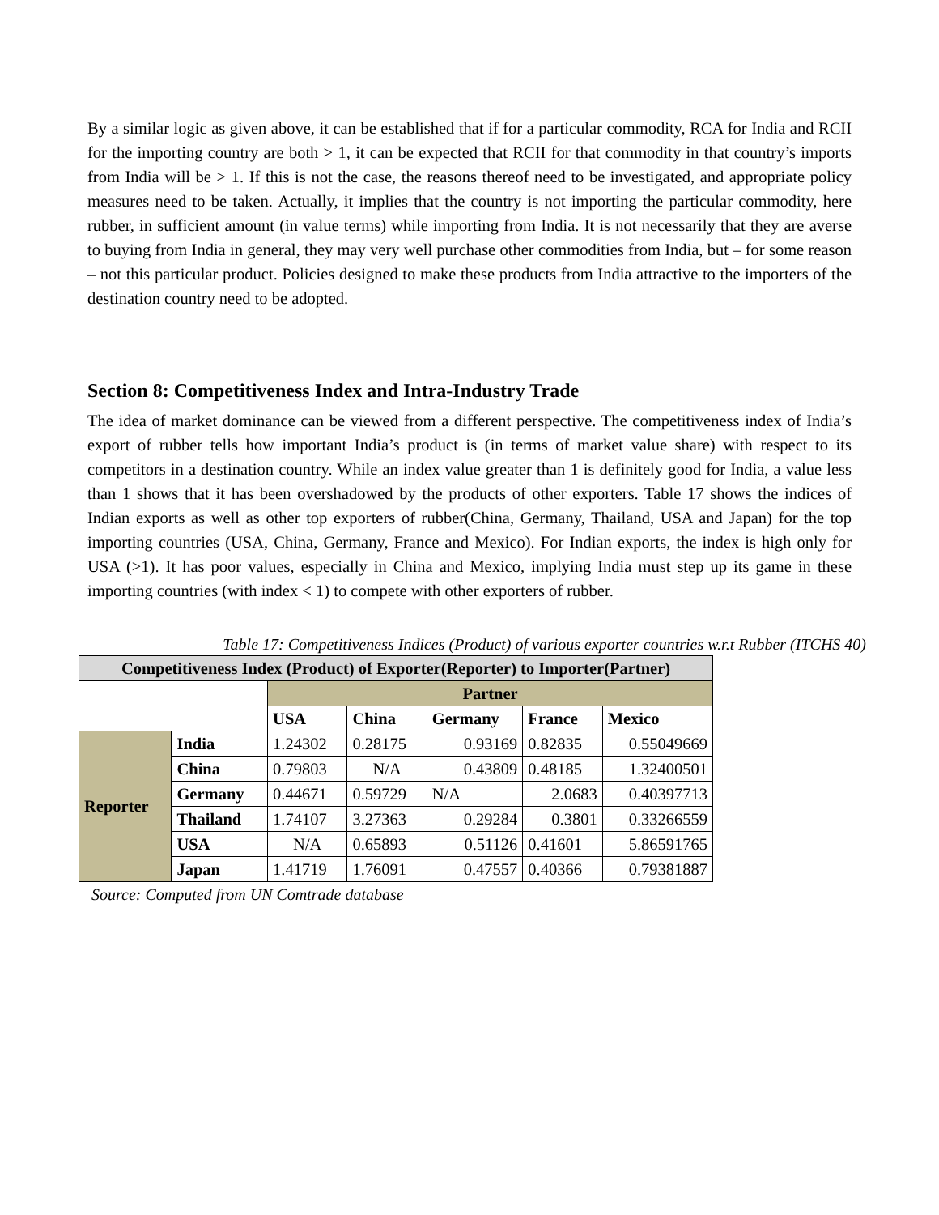By a similar logic as given above, it can be established that if for a particular commodity, RCA for India and RCII for the importing country are both > 1, it can be expected that RCII for that commodity in that country’s imports from India will be > 1. If this is not the case, the reasons thereof need to be investigated, and appropriate policy measures need to be taken. Actually, it implies that the country is not importing the particular commodity, here rubber, in sufficient amount (in value terms) while importing from India. It is not necessarily that they are averse to buying from India in general, they may very well purchase other commodities from India, but – for some reason – not this particular product. Policies designed to make these products from India attractive to the importers of the destination country need to be adopted.
Section 8: Competitiveness Index and Intra-Industry Trade
The idea of market dominance can be viewed from a different perspective. The competitiveness index of India’s export of rubber tells how important India’s product is (in terms of market value share) with respect to its competitors in a destination country. While an index value greater than 1 is definitely good for India, a value less than 1 shows that it has been overshadowed by the products of other exporters. Table 17 shows the indices of Indian exports as well as other top exporters of rubber(China, Germany, Thailand, USA and Japan) for the top importing countries (USA, China, Germany, France and Mexico). For Indian exports, the index is high only for USA (>1). It has poor values, especially in China and Mexico, implying India must step up its game in these importing countries (with index < 1) to compete with other exporters of rubber.
Table 17: Competitiveness Indices (Product) of various exporter countries w.r.t Rubber (ITCHS 40)
| Competitiveness Index (Product) of Exporter(Reporter) to Importer(Partner) | | | | | | |
| --- | --- | --- | --- | --- | --- | --- |
| | | Partner | | | | |
| | | USA | China | Germany | France | Mexico |
| Reporter | India | 1.24302 | 0.28175 | 0.93169 | 0.82835 | 0.55049669 |
| | China | 0.79803 | N/A | 0.43809 | 0.48185 | 1.32400501 |
| | Germany | 0.44671 | 0.59729 | N/A | 2.0683 | 0.40397713 |
| | Thailand | 1.74107 | 3.27363 | 0.29284 | 0.3801 | 0.33266559 |
| | USA | N/A | 0.65893 | 0.51126 | 0.41601 | 5.86591765 |
| | Japan | 1.41719 | 1.76091 | 0.47557 | 0.40366 | 0.79381887 |
Source: Computed from UN Comtrade database